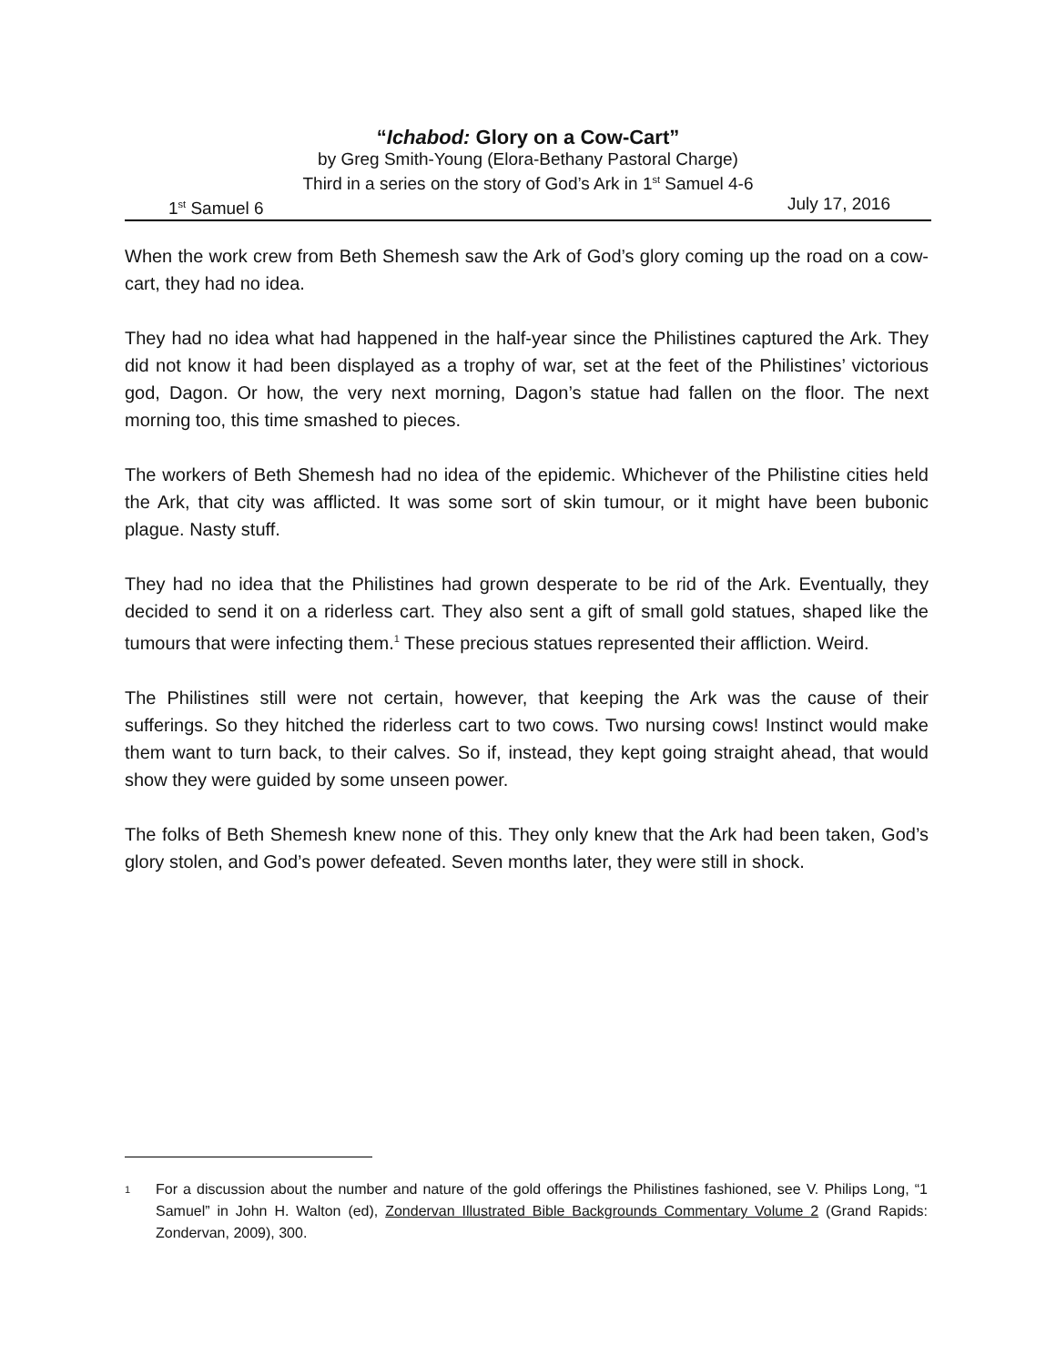“Ichabod: Glory on a Cow-Cart”
by Greg Smith-Young (Elora-Bethany Pastoral Charge)
Third in a series on the story of God’s Ark in 1<sup>st</sup> Samuel 4-6
1<sup>st</sup> Samuel 6 July 17, 2016
When the work crew from Beth Shemesh saw the Ark of God’s glory coming up the road on a cow-cart, they had no idea.
They had no idea what had happened in the half-year since the Philistines captured the Ark. They did not know it had been displayed as a trophy of war, set at the feet of the Philistines’ victorious god, Dagon. Or how, the very next morning, Dagon’s statue had fallen on the floor. The next morning too, this time smashed to pieces.
The workers of Beth Shemesh had no idea of the epidemic. Whichever of the Philistine cities held the Ark, that city was afflicted. It was some sort of skin tumour, or it might have been bubonic plague. Nasty stuff.
They had no idea that the Philistines had grown desperate to be rid of the Ark. Eventually, they decided to send it on a riderless cart. They also sent a gift of small gold statues, shaped like the tumours that were infecting them.<sup>1</sup> These precious statues represented their affliction. Weird.
The Philistines still were not certain, however, that keeping the Ark was the cause of their sufferings. So they hitched the riderless cart to two cows. Two nursing cows! Instinct would make them want to turn back, to their calves. So if, instead, they kept going straight ahead, that would show they were guided by some unseen power.
The folks of Beth Shemesh knew none of this. They only knew that the Ark had been taken, God’s glory stolen, and God’s power defeated. Seven months later, they were still in shock.
1 For a discussion about the number and nature of the gold offerings the Philistines fashioned, see V. Philips Long, “1 Samuel” in John H. Walton (ed), Zondervan Illustrated Bible Backgrounds Commentary Volume 2 (Grand Rapids: Zondervan, 2009), 300.